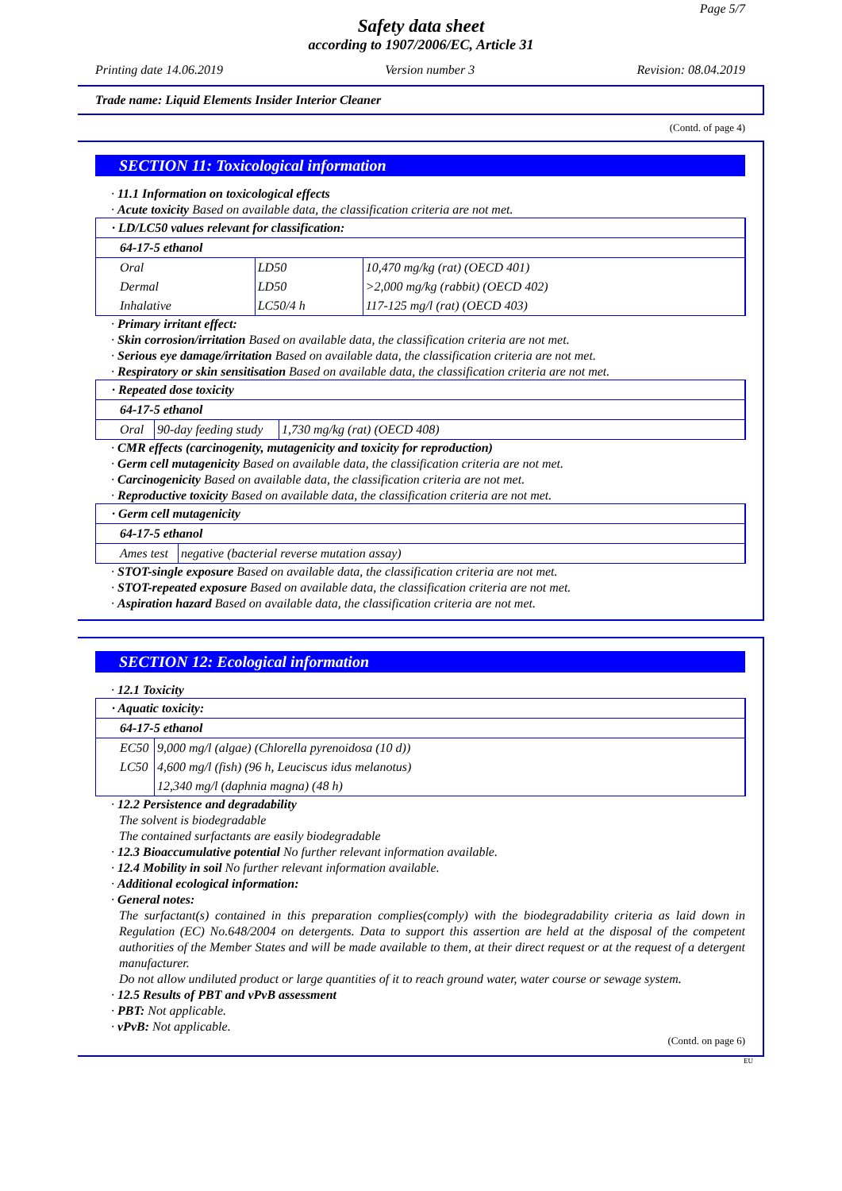Page 5/7
Safety data sheet
according to 1907/2006/EC, Article 31
Printing date 14.06.2019 Version number 3 Revision: 08.04.2019
Trade name: Liquid Elements Insider Interior Cleaner
(Contd. of page 4)
SECTION 11: Toxicological information
· 11.1 Information on toxicological effects
· Acute toxicity Based on available data, the classification criteria are not met.
| · LD/LC50 values relevant for classification: | | |
| 64-17-5 ethanol | | |
| Oral | LD50 | 10,470 mg/kg (rat) (OECD 401) |
| Dermal | LD50 | >2,000 mg/kg (rabbit) (OECD 402) |
| Inhalative | LC50/4 h | 117-125 mg/l (rat) (OECD 403) |
· Primary irritant effect:
· Skin corrosion/irritation Based on available data, the classification criteria are not met.
· Serious eye damage/irritation Based on available data, the classification criteria are not met.
· Respiratory or skin sensitisation Based on available data, the classification criteria are not met.
| · Repeated dose toxicity | | |
| 64-17-5 ethanol | | |
| Oral | 90-day feeding study | 1,730 mg/kg (rat) (OECD 408) |
· CMR effects (carcinogenity, mutagenicity and toxicity for reproduction)
· Germ cell mutagenicity Based on available data, the classification criteria are not met.
· Carcinogenicity Based on available data, the classification criteria are not met.
· Reproductive toxicity Based on available data, the classification criteria are not met.
| · Germ cell mutagenicity | |
| 64-17-5 ethanol | |
| Ames test | negative (bacterial reverse mutation assay) |
· STOT-single exposure Based on available data, the classification criteria are not met.
· STOT-repeated exposure Based on available data, the classification criteria are not met.
· Aspiration hazard Based on available data, the classification criteria are not met.
SECTION 12: Ecological information
· 12.1 Toxicity
| · Aquatic toxicity: | |
| 64-17-5 ethanol | |
| EC50 | 9,000 mg/l (algae) (Chlorella pyrenoidosa (10 d)) |
| LC50 | 4,600 mg/l (fish) (96 h, Leuciscus idus melanotus) |
| | 12,340 mg/l (daphnia magna) (48 h) |
· 12.2 Persistence and degradability
The solvent is biodegradable
The contained surfactants are easily biodegradable
· 12.3 Bioaccumulative potential No further relevant information available.
· 12.4 Mobility in soil No further relevant information available.
· Additional ecological information:
· General notes:
The surfactant(s) contained in this preparation complies(comply) with the biodegradability criteria as laid down in Regulation (EC) No.648/2004 on detergents. Data to support this assertion are held at the disposal of the competent authorities of the Member States and will be made available to them, at their direct request or at the request of a detergent manufacturer.
Do not allow undiluted product or large quantities of it to reach ground water, water course or sewage system.
· 12.5 Results of PBT and vPvB assessment
· PBT: Not applicable.
· vPvB: Not applicable.
(Contd. on page 6)
EU